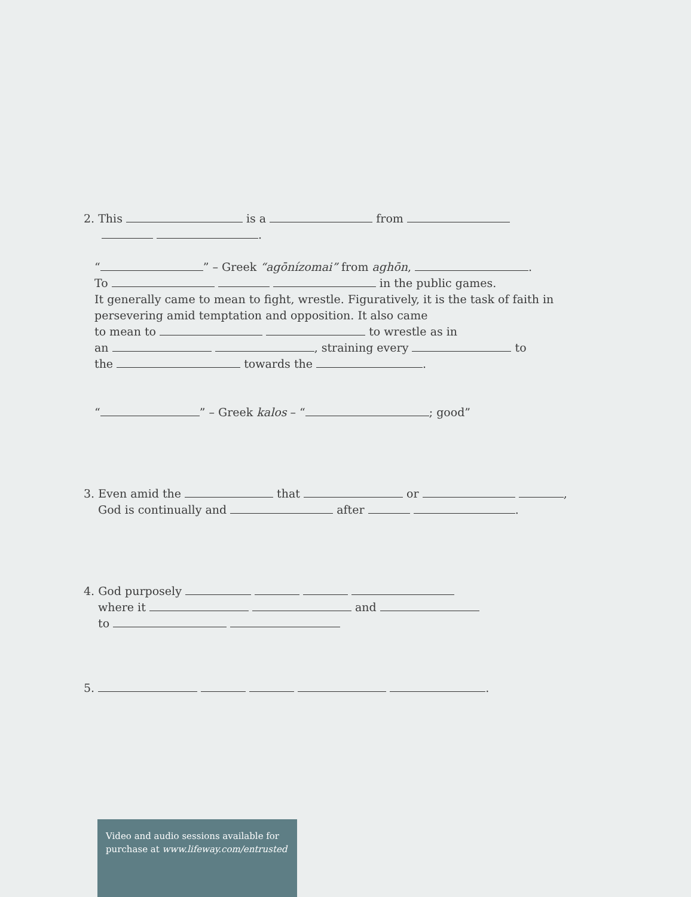2. This is a from
.
“ ” – Greek “agōnízomai” from aghōn, .
To in the public games.
It generally came to mean to fight, wrestle. Figuratively, it is the task of faith in
persevering amid temptation and opposition. It also came
to mean to to wrestle as in
an , straining every to
the towards the .
“ ” – Greek kalos – “ ; good”
3. Even amid the that or ,
God is continually and after .
4. God purposely
where it and
to
5. .
Video and audio sessions available for
purchase at www.lifeway.com/entrusted